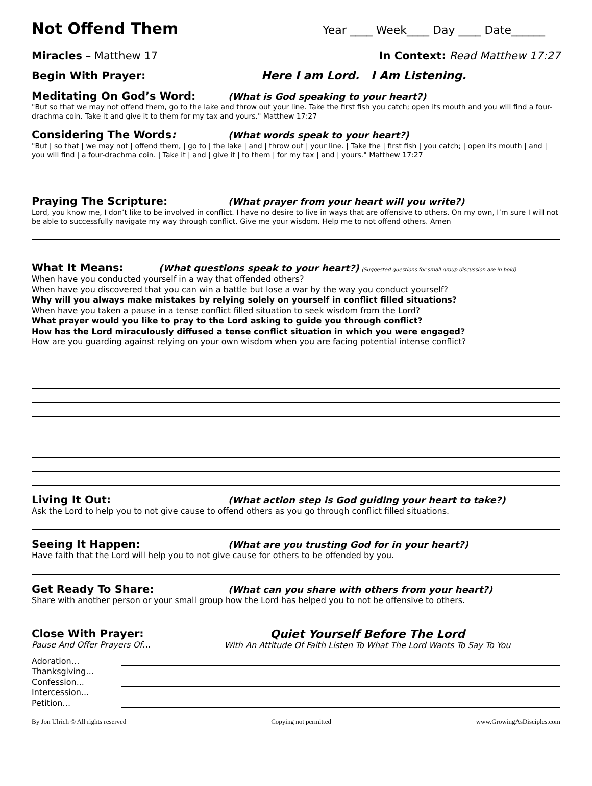Not Offend Them
Year ____ Week____ Day ____ Date______
Miracles – Matthew 17 In Context: Read Matthew 17:27
Begin With Prayer: Here I am Lord. I Am Listening.
Meditating On God’s Word: (What is God speaking to your heart?)
"But so that we may not offend them, go to the lake and throw out your line. Take the first fish you catch; open its mouth and you will find a four-drachma coin. Take it and give it to them for my tax and yours." Matthew 17:27
Considering The Words: (What words speak to your heart?)
"But | so that | we may not | offend them, | go to | the lake | and | throw out | your line. | Take the | first fish | you catch; | open its mouth | and | you will find | a four-drachma coin. | Take it | and | give it | to them | for my tax | and | yours." Matthew 17:27
Praying The Scripture: (What prayer from your heart will you write?)
Lord, you know me, I don’t like to be involved in conflict. I have no desire to live in ways that are offensive to others. On my own, I’m sure I will not be able to successfully navigate my way through conflict. Give me your wisdom. Help me to not offend others. Amen
What It Means: (What questions speak to your heart?) (Suggested questions for small group discussion are in bold)
When have you conducted yourself in a way that offended others?
When have you discovered that you can win a battle but lose a war by the way you conduct yourself?
Why will you always make mistakes by relying solely on yourself in conflict filled situations?
When have you taken a pause in a tense conflict filled situation to seek wisdom from the Lord?
What prayer would you like to pray to the Lord asking to guide you through conflict?
How has the Lord miraculously diffused a tense conflict situation in which you were engaged?
How are you guarding against relying on your own wisdom when you are facing potential intense conflict?
Living It Out: (What action step is God guiding your heart to take?)
Ask the Lord to help you to not give cause to offend others as you go through conflict filled situations.
Seeing It Happen: (What are you trusting God for in your heart?)
Have faith that the Lord will help you to not give cause for others to be offended by you.
Get Ready To Share: (What can you share with others from your heart?)
Share with another person or your small group how the Lord has helped you to not be offensive to others.
Close With Prayer:
Pause And Offer Prayers Of…
Quiet Yourself Before The Lord
With An Attitude Of Faith Listen To What The Lord Wants To Say To You
Adoration…
Thanksgiving…
Confession...
Intercession...
Petition…
By Jon Ulrich © All rights reserved Copying not permitted www.GrowingAsDisciples.com